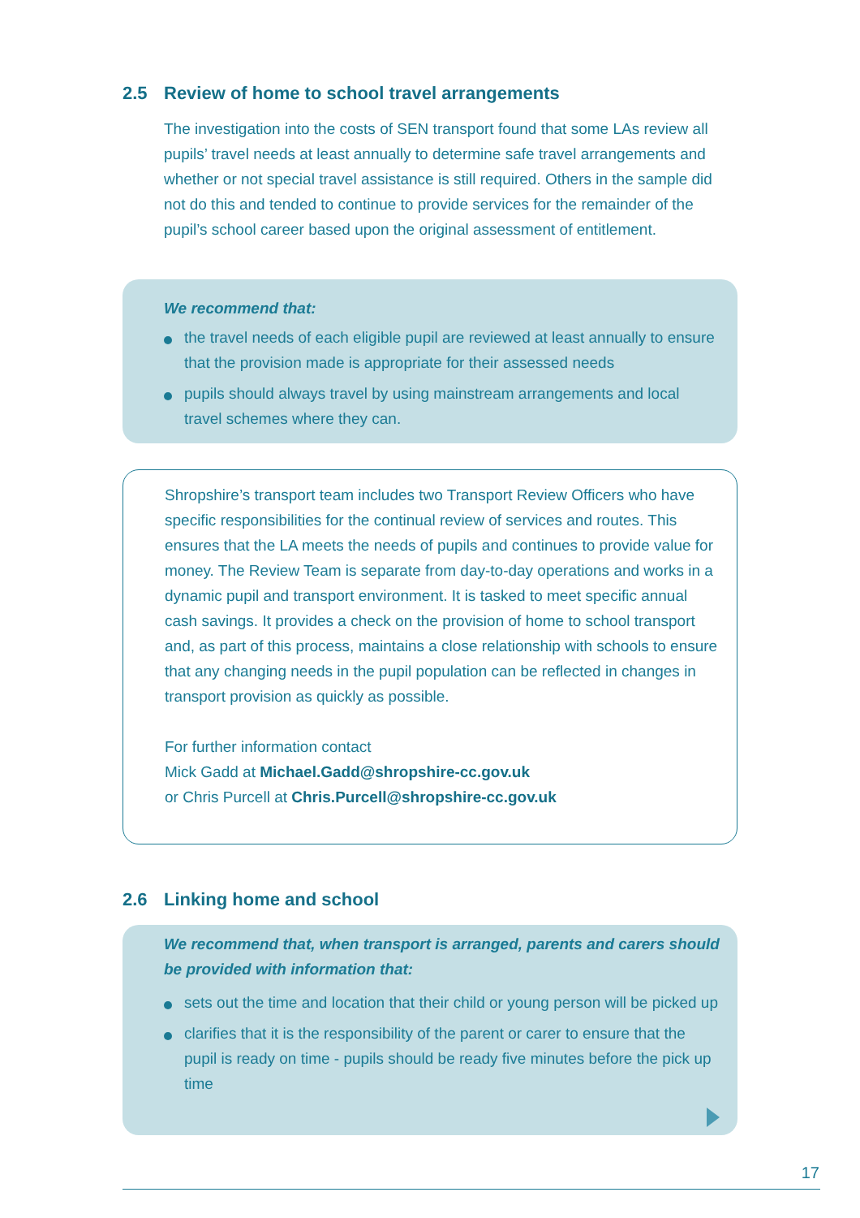2.5 Review of home to school travel arrangements
The investigation into the costs of SEN transport found that some LAs review all pupils’ travel needs at least annually to determine safe travel arrangements and whether or not special travel assistance is still required. Others in the sample did not do this and tended to continue to provide services for the remainder of the pupil’s school career based upon the original assessment of entitlement.
We recommend that:
the travel needs of each eligible pupil are reviewed at least annually to ensure that the provision made is appropriate for their assessed needs
pupils should always travel by using mainstream arrangements and local travel schemes where they can.
Shropshire’s transport team includes two Transport Review Officers who have specific responsibilities for the continual review of services and routes. This ensures that the LA meets the needs of pupils and continues to provide value for money. The Review Team is separate from day-to-day operations and works in a dynamic pupil and transport environment. It is tasked to meet specific annual cash savings. It provides a check on the provision of home to school transport and, as part of this process, maintains a close relationship with schools to ensure that any changing needs in the pupil population can be reflected in changes in transport provision as quickly as possible.
For further information contact
Mick Gadd at Michael.Gadd@shropshire-cc.gov.uk
or Chris Purcell at Chris.Purcell@shropshire-cc.gov.uk
2.6 Linking home and school
We recommend that, when transport is arranged, parents and carers should be provided with information that:
sets out the time and location that their child or young person will be picked up
clarifies that it is the responsibility of the parent or carer to ensure that the pupil is ready on time - pupils should be ready five minutes before the pick up time
17